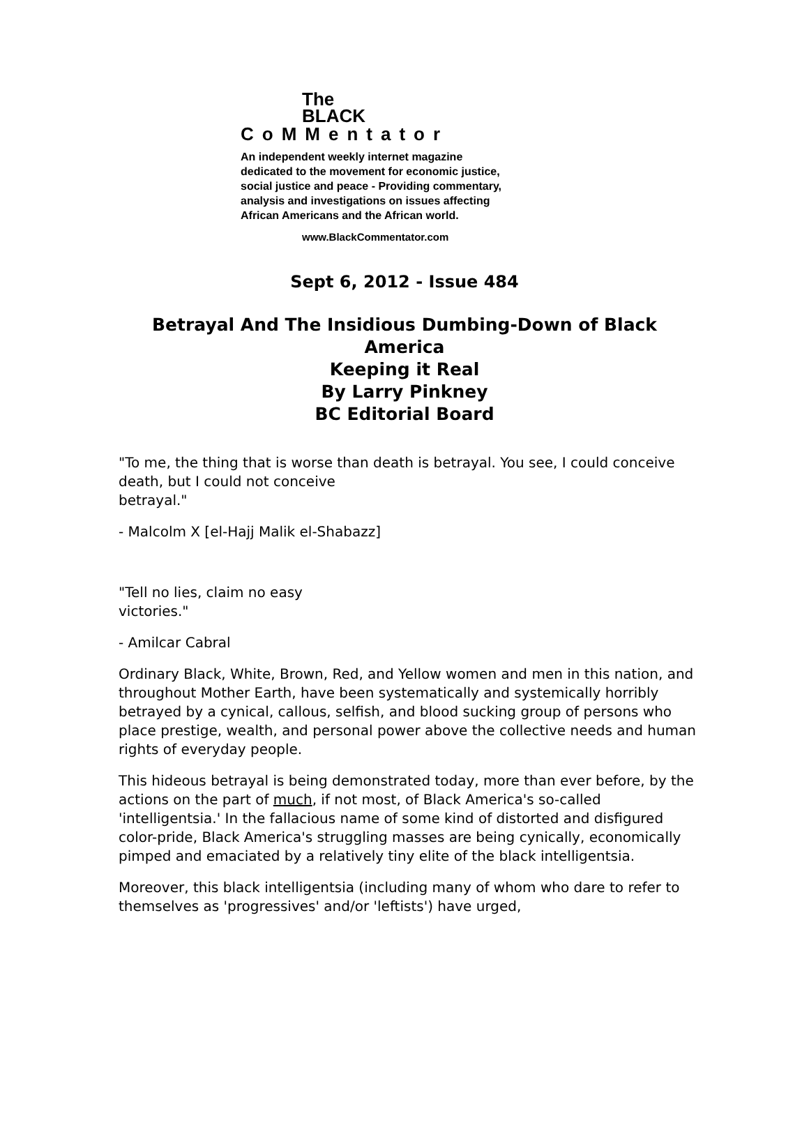The
BLACK
CoMMentator
An independent weekly internet magazine
dedicated to the movement for economic justice,
social justice and peace - Providing commentary,
analysis and investigations on issues affecting
African Americans and the African world.
www.BlackCommentator.com
Sept 6, 2012 - Issue 484
Betrayal And The Insidious Dumbing-Down of Black America
Keeping it Real
By Larry Pinkney
BC Editorial Board
"To me, the thing that is worse than death is betrayal. You see, I could conceive death, but I could not conceive
betrayal."
- Malcolm X [el-Hajj Malik el-Shabazz]
"Tell no lies, claim no easy
victories."
- Amilcar Cabral
Ordinary Black, White, Brown, Red, and Yellow women and men in this nation, and throughout Mother Earth, have been systematically and systemically horribly betrayed by a cynical, callous, selfish, and blood sucking group of persons who place prestige, wealth, and personal power above the collective needs and human rights of everyday people.
This hideous betrayal is being demonstrated today, more than ever before, by the actions on the part of much, if not most, of Black America's so-called 'intelligentsia.' In the fallacious name of some kind of distorted and disfigured color-pride, Black America's struggling masses are being cynically, economically pimped and emaciated by a relatively tiny elite of the black intelligentsia.
Moreover, this black intelligentsia (including many of whom who dare to refer to themselves as 'progressives' and/or 'leftists') have urged,